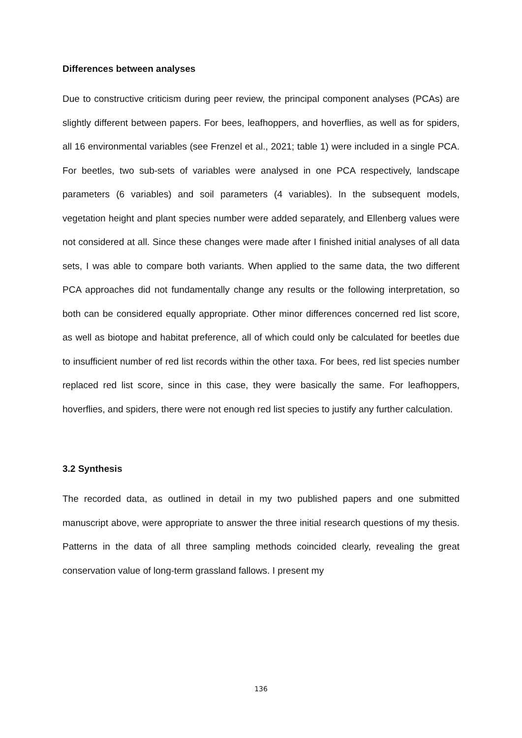Differences between analyses
Due to constructive criticism during peer review, the principal component analyses (PCAs) are slightly different between papers. For bees, leafhoppers, and hoverflies, as well as for spiders, all 16 environmental variables (see Frenzel et al., 2021; table 1) were included in a single PCA. For beetles, two sub-sets of variables were analysed in one PCA respectively, landscape parameters (6 variables) and soil parameters (4 variables). In the subsequent models, vegetation height and plant species number were added separately, and Ellenberg values were not considered at all. Since these changes were made after I finished initial analyses of all data sets, I was able to compare both variants. When applied to the same data, the two different PCA approaches did not fundamentally change any results or the following interpretation, so both can be considered equally appropriate. Other minor differences concerned red list score, as well as biotope and habitat preference, all of which could only be calculated for beetles due to insufficient number of red list records within the other taxa. For bees, red list species number replaced red list score, since in this case, they were basically the same. For leafhoppers, hoverflies, and spiders, there were not enough red list species to justify any further calculation.
3.2 Synthesis
The recorded data, as outlined in detail in my two published papers and one submitted manuscript above, were appropriate to answer the three initial research questions of my thesis. Patterns in the data of all three sampling methods coincided clearly, revealing the great conservation value of long-term grassland fallows. I present my
136